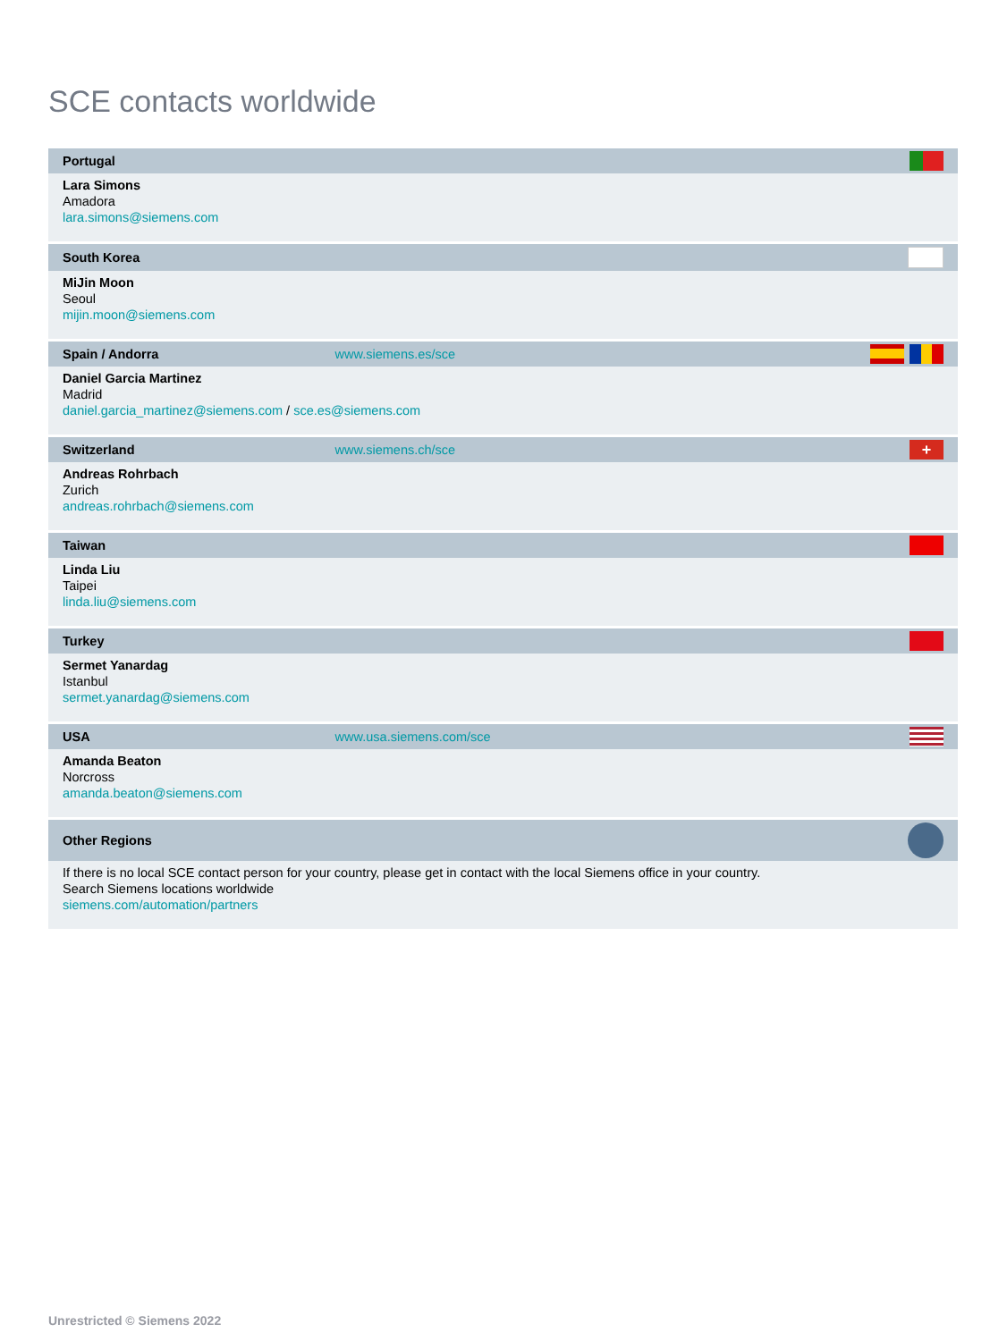SCE contacts worldwide
| Portugal | | |
| --- | --- | --- |
| Lara Simons Amadora lara.simons@siemens.com | | |
| South Korea | | |
| MiJin Moon Seoul mijin.moon@siemens.com | | |
| Spain / Andorra | www.siemens.es/sce | |
| Daniel Garcia Martinez Madrid daniel.garcia_martinez@siemens.com / sce.es@siemens.com | | |
| Switzerland | www.siemens.ch/sce | + |
| Andreas Rohrbach Zurich andreas.rohrbach@siemens.com | | |
| Taiwan | | |
| Linda Liu Taipei linda.liu@siemens.com | | |
| Turkey | | |
| Sermet Yanardag Istanbul sermet.yanardag@siemens.com | | |
| USA | www.usa.siemens.com/sce | |
| Amanda Beaton Norcross amanda.beaton@siemens.com | | |
| Other Regions | | |
| If there is no local SCE contact person for your country, please get in contact with the local Siemens office in your country. Search Siemens locations worldwide siemens.com/automation/partners | | |
Unrestricted © Siemens 2022